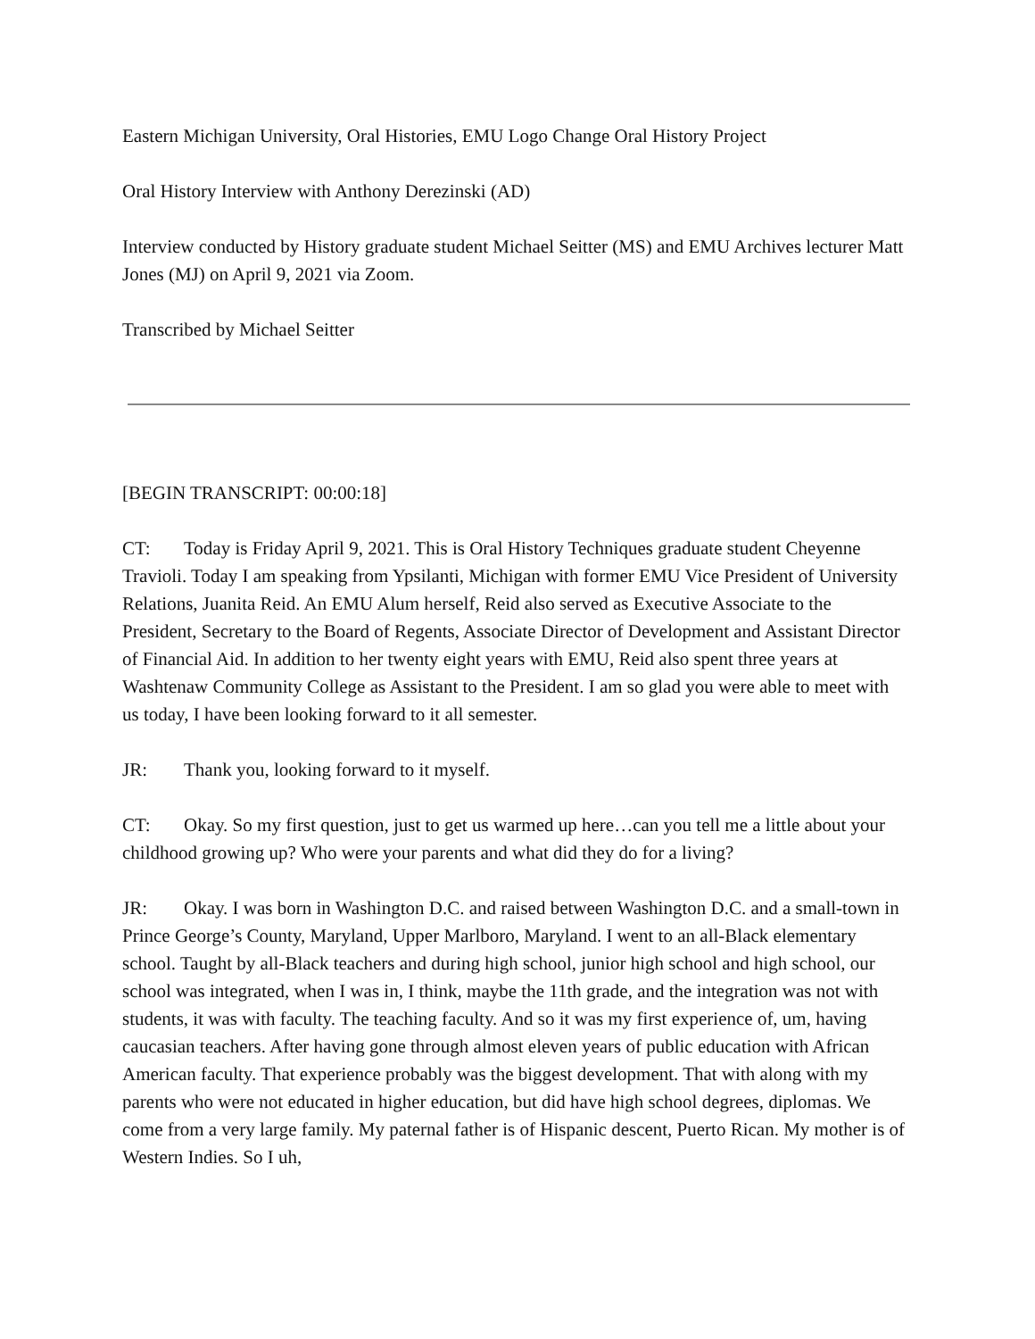Eastern Michigan University, Oral Histories, EMU Logo Change Oral History Project
Oral History Interview with Anthony Derezinski (AD)
Interview conducted by History graduate student Michael Seitter (MS) and EMU Archives lecturer Matt Jones (MJ) on April 9, 2021 via Zoom.
Transcribed by Michael Seitter
[BEGIN TRANSCRIPT: 00:00:18]
CT: Today is Friday April 9, 2021. This is Oral History Techniques graduate student Cheyenne Travioli. Today I am speaking from Ypsilanti, Michigan with former EMU Vice President of University Relations, Juanita Reid. An EMU Alum herself, Reid also served as Executive Associate to the President, Secretary to the Board of Regents, Associate Director of Development and Assistant Director of Financial Aid. In addition to her twenty eight years with EMU, Reid also spent three years at Washtenaw Community College as Assistant to the President. I am so glad you were able to meet with us today, I have been looking forward to it all semester.
JR: Thank you, looking forward to it myself.
CT: Okay. So my first question, just to get us warmed up here…can you tell me a little about your childhood growing up? Who were your parents and what did they do for a living?
JR: Okay. I was born in Washington D.C. and raised between Washington D.C. and a small-town in Prince George’s County, Maryland, Upper Marlboro, Maryland. I went to an all-Black elementary school. Taught by all-Black teachers and during high school, junior high school and high school, our school was integrated, when I was in, I think, maybe the 11th grade, and the integration was not with students, it was with faculty. The teaching faculty. And so it was my first experience of, um, having caucasian teachers. After having gone through almost eleven years of public education with African American faculty. That experience probably was the biggest development. That with along with my parents who were not educated in higher education, but did have high school degrees, diplomas. We come from a very large family. My paternal father is of Hispanic descent, Puerto Rican. My mother is of Western Indies. So I uh,